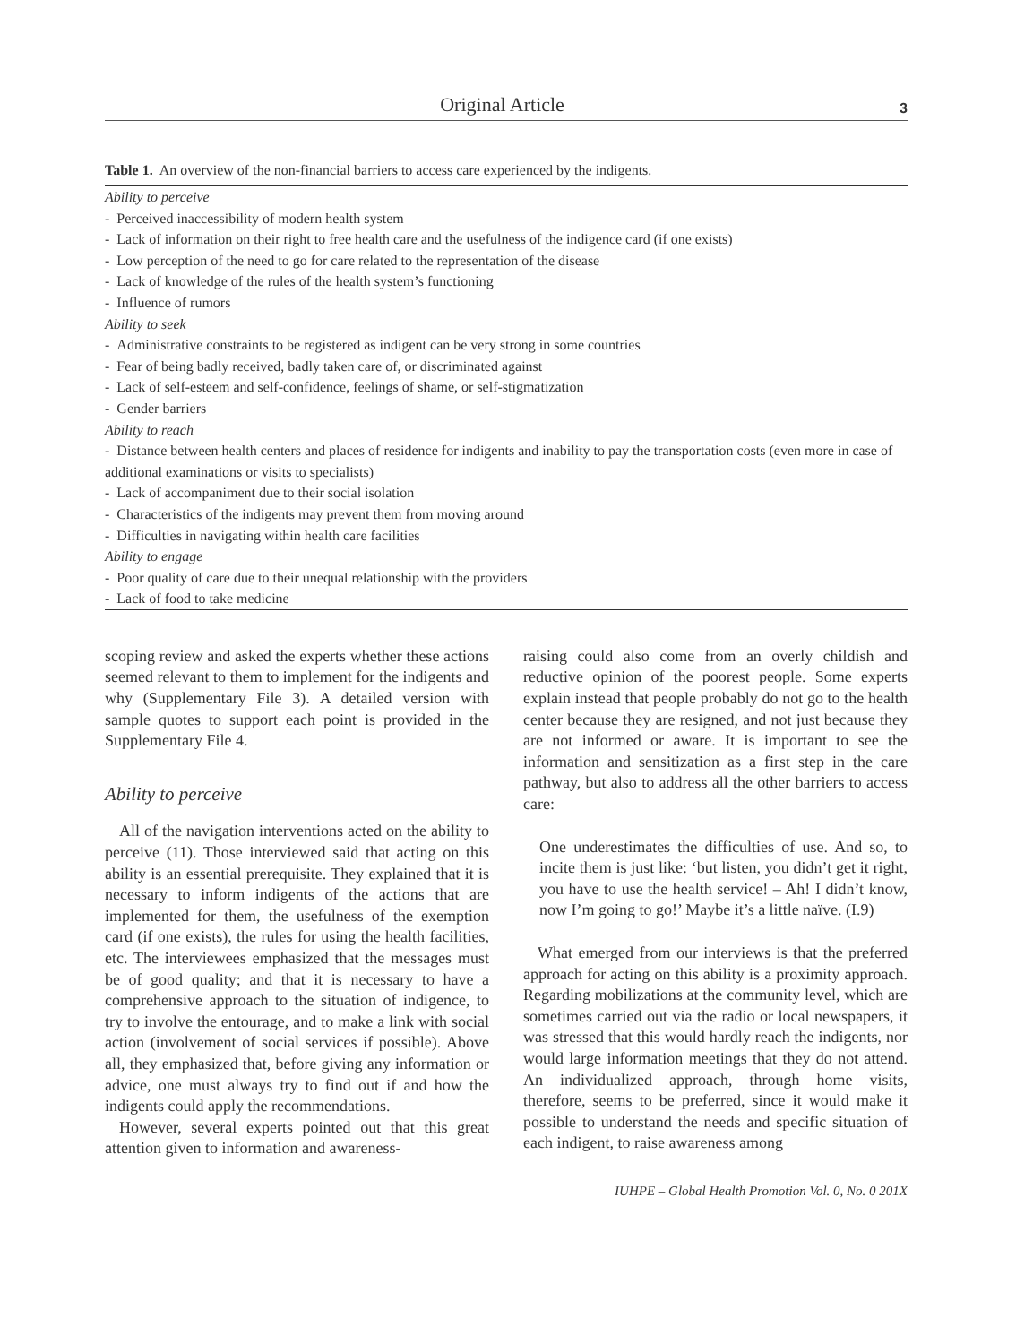Original Article 3
Table 1. An overview of the non-financial barriers to access care experienced by the indigents.
| Ability to perceive |
| - Perceived inaccessibility of modern health system |
| - Lack of information on their right to free health care and the usefulness of the indigence card (if one exists) |
| - Low perception of the need to go for care related to the representation of the disease |
| - Lack of knowledge of the rules of the health system’s functioning |
| - Influence of rumors |
| Ability to seek |
| - Administrative constraints to be registered as indigent can be very strong in some countries |
| - Fear of being badly received, badly taken care of, or discriminated against |
| - Lack of self-esteem and self-confidence, feelings of shame, or self-stigmatization |
| - Gender barriers |
| Ability to reach |
| - Distance between health centers and places of residence for indigents and inability to pay the transportation costs (even more in case of additional examinations or visits to specialists) |
| - Lack of accompaniment due to their social isolation |
| - Characteristics of the indigents may prevent them from moving around |
| - Difficulties in navigating within health care facilities |
| Ability to engage |
| - Poor quality of care due to their unequal relationship with the providers |
| - Lack of food to take medicine |
scoping review and asked the experts whether these actions seemed relevant to them to implement for the indigents and why (Supplementary File 3). A detailed version with sample quotes to support each point is provided in the Supplementary File 4.
Ability to perceive
All of the navigation interventions acted on the ability to perceive (11). Those interviewed said that acting on this ability is an essential prerequisite. They explained that it is necessary to inform indigents of the actions that are implemented for them, the usefulness of the exemption card (if one exists), the rules for using the health facilities, etc. The interviewees emphasized that the messages must be of good quality; and that it is necessary to have a comprehensive approach to the situation of indigence, to try to involve the entourage, and to make a link with social action (involvement of social services if possible). Above all, they emphasized that, before giving any information or advice, one must always try to find out if and how the indigents could apply the recommendations.
However, several experts pointed out that this great attention given to information and awareness-
raising could also come from an overly childish and reductive opinion of the poorest people. Some experts explain instead that people probably do not go to the health center because they are resigned, and not just because they are not informed or aware. It is important to see the information and sensitization as a first step in the care pathway, but also to address all the other barriers to access care:
One underestimates the difficulties of use. And so, to incite them is just like: ‘but listen, you didn’t get it right, you have to use the health service! – Ah! I didn’t know, now I’m going to go!’ Maybe it’s a little naïve. (I.9)
What emerged from our interviews is that the preferred approach for acting on this ability is a proximity approach. Regarding mobilizations at the community level, which are sometimes carried out via the radio or local newspapers, it was stressed that this would hardly reach the indigents, nor would large information meetings that they do not attend. An individualized approach, through home visits, therefore, seems to be preferred, since it would make it possible to understand the needs and specific situation of each indigent, to raise awareness among
IUHPE – Global Health Promotion Vol. 0, No. 0 201X